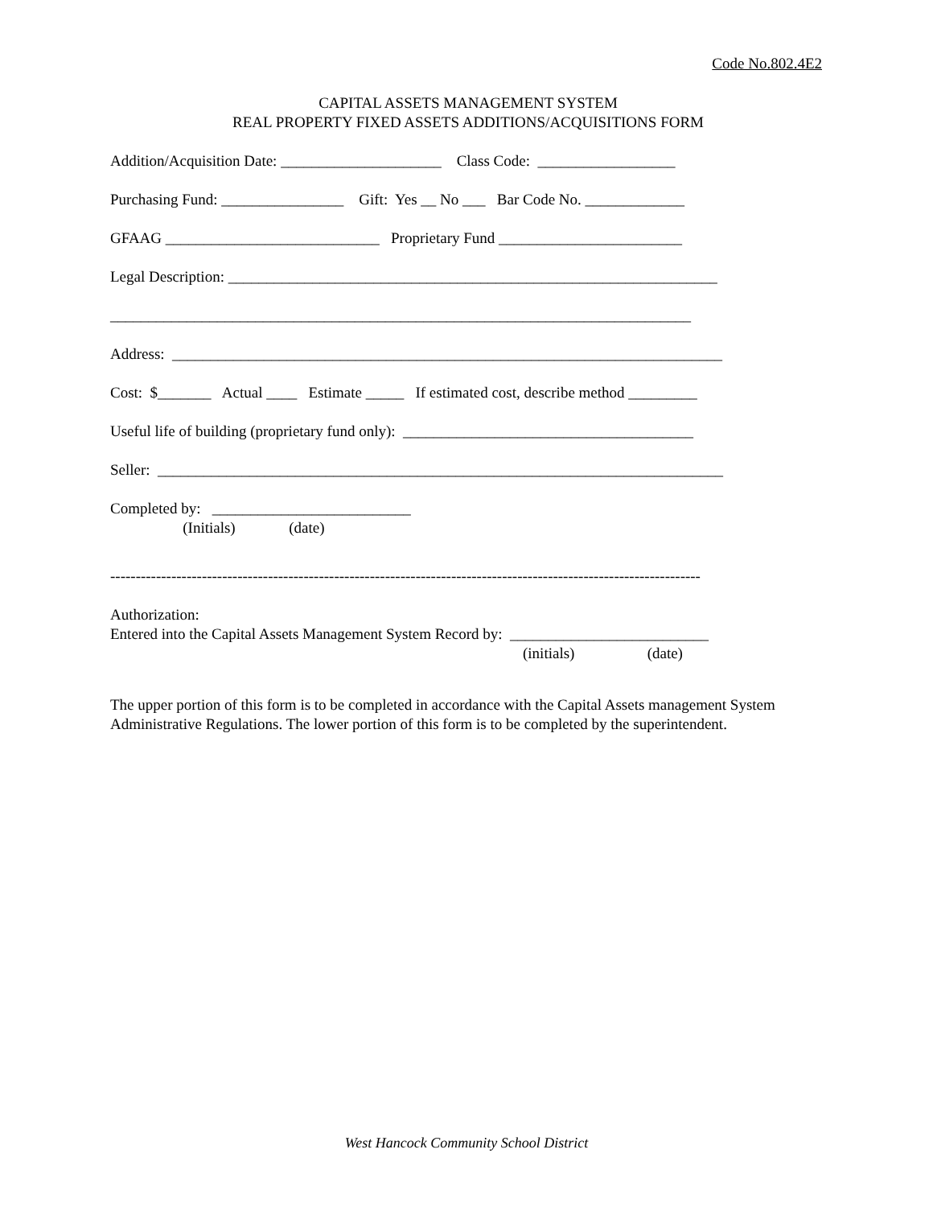Code No.802.4E2
CAPITAL ASSETS MANAGEMENT SYSTEM
REAL PROPERTY FIXED ASSETS ADDITIONS/ACQUISITIONS FORM
Addition/Acquisition Date: _____________________ Class Code: __________________
Purchasing Fund: ________________ Gift: Yes __ No ___ Bar Code No. _____________
GFAAG ____________________________ Proprietary Fund ________________________
Legal Description: ________________________________________________________________
____________________________________________________________________________
Address: ________________________________________________________________________
Cost: $_______ Actual ____ Estimate _____ If estimated cost, describe method _________
Useful life of building (proprietary fund only): ______________________________________
Seller: __________________________________________________________________________
Completed by: __________________________ (Initials) (date)
--------------------------------------------------------------------------------------------------------------------
Authorization: Entered into the Capital Assets Management System Record by: __________________________ (initials) (date)
The upper portion of this form is to be completed in accordance with the Capital Assets management System Administrative Regulations. The lower portion of this form is to be completed by the superintendent.
West Hancock Community School District